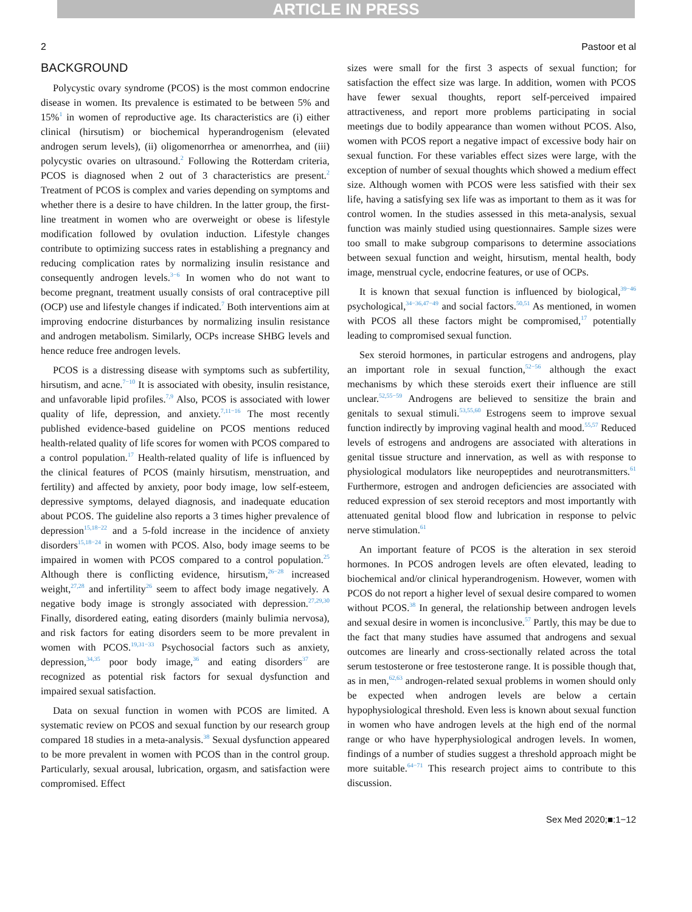ARTICLE IN PRESS
2 Pastoor et al
BACKGROUND
Polycystic ovary syndrome (PCOS) is the most common endocrine disease in women. Its prevalence is estimated to be between 5% and 15%<sup>1</sup> in women of reproductive age. Its characteristics are (i) either clinical (hirsutism) or biochemical hyperandrogenism (elevated androgen serum levels), (ii) oligomenorrhea or amenorrhea, and (iii) polycystic ovaries on ultrasound.<sup>2</sup> Following the Rotterdam criteria, PCOS is diagnosed when 2 out of 3 characteristics are present.<sup>2</sup> Treatment of PCOS is complex and varies depending on symptoms and whether there is a desire to have children. In the latter group, the first-line treatment in women who are overweight or obese is lifestyle modification followed by ovulation induction. Lifestyle changes contribute to optimizing success rates in establishing a pregnancy and reducing complication rates by normalizing insulin resistance and consequently androgen levels.<sup>3−6</sup> In women who do not want to become pregnant, treatment usually consists of oral contraceptive pill (OCP) use and lifestyle changes if indicated.<sup>7</sup> Both interventions aim at improving endocrine disturbances by normalizing insulin resistance and androgen metabolism. Similarly, OCPs increase SHBG levels and hence reduce free androgen levels.
PCOS is a distressing disease with symptoms such as subfertility, hirsutism, and acne.<sup>7−10</sup> It is associated with obesity, insulin resistance, and unfavorable lipid profiles.<sup>7,9</sup> Also, PCOS is associated with lower quality of life, depression, and anxiety.<sup>7,11−16</sup> The most recently published evidence-based guideline on PCOS mentions reduced health-related quality of life scores for women with PCOS compared to a control population.<sup>17</sup> Health-related quality of life is influenced by the clinical features of PCOS (mainly hirsutism, menstruation, and fertility) and affected by anxiety, poor body image, low self-esteem, depressive symptoms, delayed diagnosis, and inadequate education about PCOS. The guideline also reports a 3 times higher prevalence of depression<sup>15,18−22</sup> and a 5-fold increase in the incidence of anxiety disorders<sup>15,18−24</sup> in women with PCOS. Also, body image seems to be impaired in women with PCOS compared to a control population.<sup>25</sup> Although there is conflicting evidence, hirsutism,<sup>26−28</sup> increased weight,<sup>27,28</sup> and infertility<sup>26</sup> seem to affect body image negatively. A negative body image is strongly associated with depression.<sup>27,29,30</sup> Finally, disordered eating, eating disorders (mainly bulimia nervosa), and risk factors for eating disorders seem to be more prevalent in women with PCOS.<sup>19,31−33</sup> Psychosocial factors such as anxiety, depression,<sup>34,35</sup> poor body image,<sup>36</sup> and eating disorders<sup>37</sup> are recognized as potential risk factors for sexual dysfunction and impaired sexual satisfaction.
Data on sexual function in women with PCOS are limited. A systematic review on PCOS and sexual function by our research group compared 18 studies in a meta-analysis.<sup>38</sup> Sexual dysfunction appeared to be more prevalent in women with PCOS than in the control group. Particularly, sexual arousal, lubrication, orgasm, and satisfaction were compromised. Effect
sizes were small for the first 3 aspects of sexual function; for satisfaction the effect size was large. In addition, women with PCOS have fewer sexual thoughts, report self-perceived impaired attractiveness, and report more problems participating in social meetings due to bodily appearance than women without PCOS. Also, women with PCOS report a negative impact of excessive body hair on sexual function. For these variables effect sizes were large, with the exception of number of sexual thoughts which showed a medium effect size. Although women with PCOS were less satisfied with their sex life, having a satisfying sex life was as important to them as it was for control women. In the studies assessed in this meta-analysis, sexual function was mainly studied using questionnaires. Sample sizes were too small to make subgroup comparisons to determine associations between sexual function and weight, hirsutism, mental health, body image, menstrual cycle, endocrine features, or use of OCPs.
It is known that sexual function is influenced by biological,<sup>39−46</sup> psychological,<sup>34−36,47−49</sup> and social factors.<sup>50,51</sup> As mentioned, in women with PCOS all these factors might be compromised,<sup>17</sup> potentially leading to compromised sexual function.
Sex steroid hormones, in particular estrogens and androgens, play an important role in sexual function,<sup>52−56</sup> although the exact mechanisms by which these steroids exert their influence are still unclear.<sup>52,55−59</sup> Androgens are believed to sensitize the brain and genitals to sexual stimuli.<sup>53,55,60</sup> Estrogens seem to improve sexual function indirectly by improving vaginal health and mood.<sup>55,57</sup> Reduced levels of estrogens and androgens are associated with alterations in genital tissue structure and innervation, as well as with response to physiological modulators like neuropeptides and neurotransmitters.<sup>61</sup> Furthermore, estrogen and androgen deficiencies are associated with reduced expression of sex steroid receptors and most importantly with attenuated genital blood flow and lubrication in response to pelvic nerve stimulation.<sup>61</sup>
An important feature of PCOS is the alteration in sex steroid hormones. In PCOS androgen levels are often elevated, leading to biochemical and/or clinical hyperandrogenism. However, women with PCOS do not report a higher level of sexual desire compared to women without PCOS.<sup>38</sup> In general, the relationship between androgen levels and sexual desire in women is inconclusive.<sup>57</sup> Partly, this may be due to the fact that many studies have assumed that androgens and sexual outcomes are linearly and cross-sectionally related across the total serum testosterone or free testosterone range. It is possible though that, as in men,<sup>62,63</sup> androgen-related sexual problems in women should only be expected when androgen levels are below a certain hypophysiological threshold. Even less is known about sexual function in women who have androgen levels at the high end of the normal range or who have hyperphysiological androgen levels. In women, findings of a number of studies suggest a threshold approach might be more suitable.<sup>64−71</sup> This research project aims to contribute to this discussion.
Sex Med 2020;■:1−12